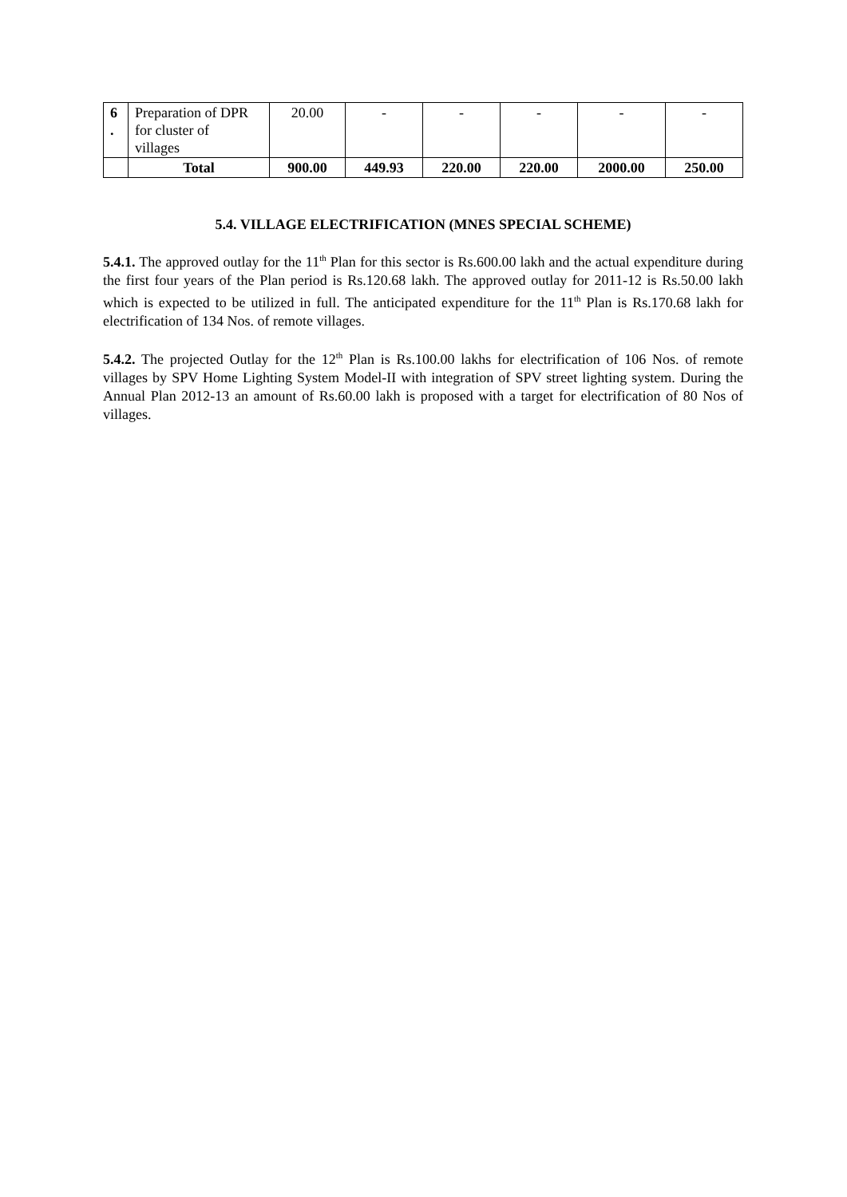| 6 . | Preparation of DPR for cluster of villages | 20.00 | - | - | - | - | - |
| | Total | 900.00 | 449.93 | 220.00 | 220.00 | 2000.00 | 250.00 |
5.4. VILLAGE ELECTRIFICATION (MNES SPECIAL SCHEME)
5.4.1. The approved outlay for the 11<sup>th</sup> Plan for this sector is Rs.600.00 lakh and the actual expenditure during the first four years of the Plan period is Rs.120.68 lakh. The approved outlay for 2011-12 is Rs.50.00 lakh which is expected to be utilized in full. The anticipated expenditure for the 11<sup>th</sup> Plan is Rs.170.68 lakh for electrification of 134 Nos. of remote villages.
5.4.2. The projected Outlay for the 12<sup>th</sup> Plan is Rs.100.00 lakhs for electrification of 106 Nos. of remote villages by SPV Home Lighting System Model-II with integration of SPV street lighting system. During the Annual Plan 2012-13 an amount of Rs.60.00 lakh is proposed with a target for electrification of 80 Nos of villages.